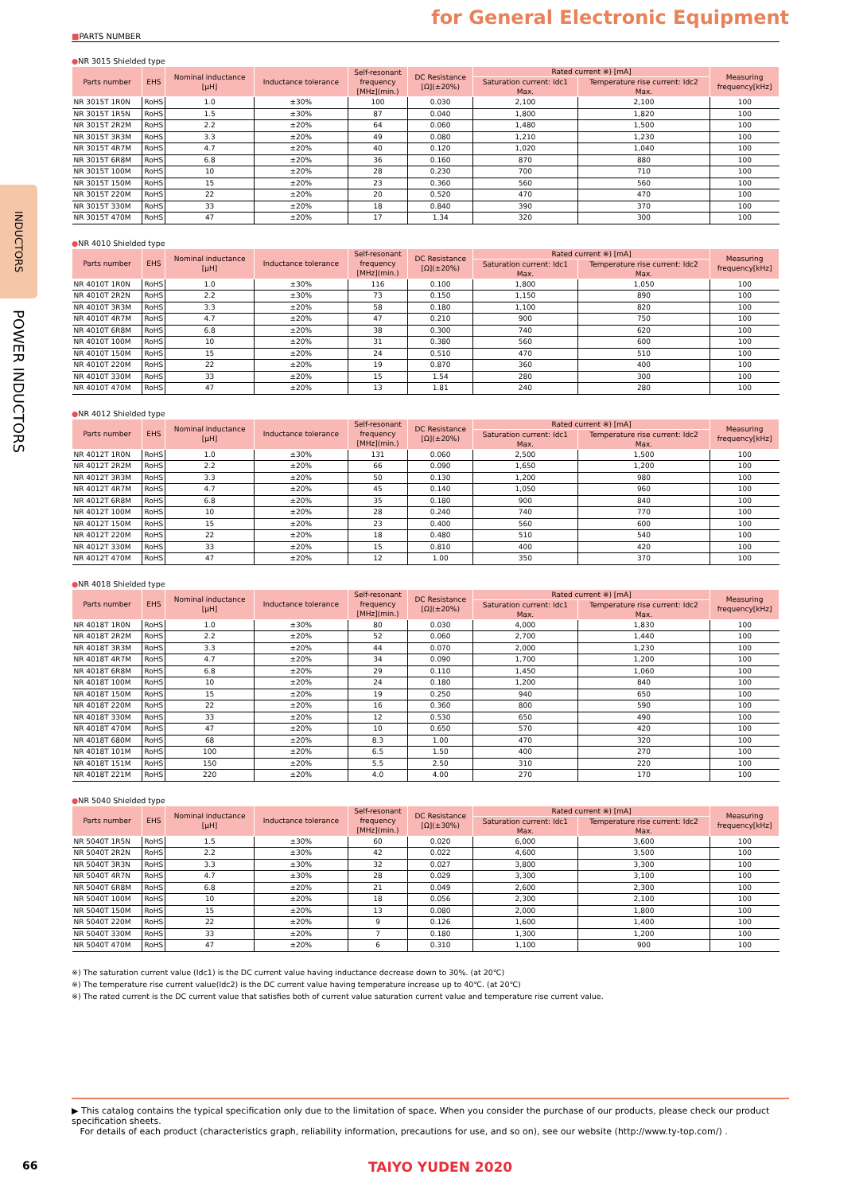INDUCTORS
POWER INDUCTORS
for General Electronic Equipment
■PARTS NUMBER
●NR 3015 Shielded type
| Parts number | EHS | Nominal inductance [μH] | Inductance tolerance | Self-resonant frequency [MHz](min.) | DC Resistance [Ω](±20%) | Rated current ※) [mA] | | Measuring frequency[kHz] |
| --- | --- | --- | --- | --- | --- | --- | --- | --- |
| | | | | | | Saturation current: Idc1 Max. | Temperature rise current: Idc2 Max. | |
| NR 3015T 1R0N | RoHS | 1.0 | ±30% | 100 | 0.030 | 2,100 | 2,100 | 100 |
| NR 3015T 1R5N | RoHS | 1.5 | ±30% | 87 | 0.040 | 1,800 | 1,820 | 100 |
| NR 3015T 2R2M | RoHS | 2.2 | ±20% | 64 | 0.060 | 1,480 | 1,500 | 100 |
| NR 3015T 3R3M | RoHS | 3.3 | ±20% | 49 | 0.080 | 1,210 | 1,230 | 100 |
| NR 3015T 4R7M | RoHS | 4.7 | ±20% | 40 | 0.120 | 1,020 | 1,040 | 100 |
| NR 3015T 6R8M | RoHS | 6.8 | ±20% | 36 | 0.160 | 870 | 880 | 100 |
| NR 3015T 100M | RoHS | 10 | ±20% | 28 | 0.230 | 700 | 710 | 100 |
| NR 3015T 150M | RoHS | 15 | ±20% | 23 | 0.360 | 560 | 560 | 100 |
| NR 3015T 220M | RoHS | 22 | ±20% | 20 | 0.520 | 470 | 470 | 100 |
| NR 3015T 330M | RoHS | 33 | ±20% | 18 | 0.840 | 390 | 370 | 100 |
| NR 3015T 470M | RoHS | 47 | ±20% | 17 | 1.34 | 320 | 300 | 100 |
●NR 4010 Shielded type
| Parts number | EHS | Nominal inductance [μH] | Inductance tolerance | Self-resonant frequency [MHz](min.) | DC Resistance [Ω](±20%) | Rated current ※) [mA] | | Measuring frequency[kHz] |
| --- | --- | --- | --- | --- | --- | --- | --- | --- |
| | | | | | | Saturation current: Idc1 Max. | Temperature rise current: Idc2 Max. | |
| NR 4010T 1R0N | RoHS | 1.0 | ±30% | 116 | 0.100 | 1,800 | 1,050 | 100 |
| NR 4010T 2R2N | RoHS | 2.2 | ±30% | 73 | 0.150 | 1,150 | 890 | 100 |
| NR 4010T 3R3M | RoHS | 3.3 | ±20% | 58 | 0.180 | 1,100 | 820 | 100 |
| NR 4010T 4R7M | RoHS | 4.7 | ±20% | 47 | 0.210 | 900 | 750 | 100 |
| NR 4010T 6R8M | RoHS | 6.8 | ±20% | 38 | 0.300 | 740 | 620 | 100 |
| NR 4010T 100M | RoHS | 10 | ±20% | 31 | 0.380 | 560 | 600 | 100 |
| NR 4010T 150M | RoHS | 15 | ±20% | 24 | 0.510 | 470 | 510 | 100 |
| NR 4010T 220M | RoHS | 22 | ±20% | 19 | 0.870 | 360 | 400 | 100 |
| NR 4010T 330M | RoHS | 33 | ±20% | 15 | 1.54 | 280 | 300 | 100 |
| NR 4010T 470M | RoHS | 47 | ±20% | 13 | 1.81 | 240 | 280 | 100 |
●NR 4012 Shielded type
| Parts number | EHS | Nominal inductance [μH] | Inductance tolerance | Self-resonant frequency [MHz](min.) | DC Resistance [Ω](±20%) | Rated current ※) [mA] | | Measuring frequency[kHz] |
| --- | --- | --- | --- | --- | --- | --- | --- | --- |
| | | | | | | Saturation current: Idc1 Max. | Temperature rise current: Idc2 Max. | |
| NR 4012T 1R0N | RoHS | 1.0 | ±30% | 131 | 0.060 | 2,500 | 1,500 | 100 |
| NR 4012T 2R2M | RoHS | 2.2 | ±20% | 66 | 0.090 | 1,650 | 1,200 | 100 |
| NR 4012T 3R3M | RoHS | 3.3 | ±20% | 50 | 0.130 | 1,200 | 980 | 100 |
| NR 4012T 4R7M | RoHS | 4.7 | ±20% | 45 | 0.140 | 1,050 | 960 | 100 |
| NR 4012T 6R8M | RoHS | 6.8 | ±20% | 35 | 0.180 | 900 | 840 | 100 |
| NR 4012T 100M | RoHS | 10 | ±20% | 28 | 0.240 | 740 | 770 | 100 |
| NR 4012T 150M | RoHS | 15 | ±20% | 23 | 0.400 | 560 | 600 | 100 |
| NR 4012T 220M | RoHS | 22 | ±20% | 18 | 0.480 | 510 | 540 | 100 |
| NR 4012T 330M | RoHS | 33 | ±20% | 15 | 0.810 | 400 | 420 | 100 |
| NR 4012T 470M | RoHS | 47 | ±20% | 12 | 1.00 | 350 | 370 | 100 |
●NR 4018 Shielded type
| Parts number | EHS | Nominal inductance [μH] | Inductance tolerance | Self-resonant frequency [MHz](min.) | DC Resistance [Ω](±20%) | Rated current ※) [mA] | | Measuring frequency[kHz] |
| --- | --- | --- | --- | --- | --- | --- | --- | --- |
| | | | | | | Saturation current: Idc1 Max. | Temperature rise current: Idc2 Max. | |
| NR 4018T 1R0N | RoHS | 1.0 | ±30% | 80 | 0.030 | 4,000 | 1,830 | 100 |
| NR 4018T 2R2M | RoHS | 2.2 | ±20% | 52 | 0.060 | 2,700 | 1,440 | 100 |
| NR 4018T 3R3M | RoHS | 3.3 | ±20% | 44 | 0.070 | 2,000 | 1,230 | 100 |
| NR 4018T 4R7M | RoHS | 4.7 | ±20% | 34 | 0.090 | 1,700 | 1,200 | 100 |
| NR 4018T 6R8M | RoHS | 6.8 | ±20% | 29 | 0.110 | 1,450 | 1,060 | 100 |
| NR 4018T 100M | RoHS | 10 | ±20% | 24 | 0.180 | 1,200 | 840 | 100 |
| NR 4018T 150M | RoHS | 15 | ±20% | 19 | 0.250 | 940 | 650 | 100 |
| NR 4018T 220M | RoHS | 22 | ±20% | 16 | 0.360 | 800 | 590 | 100 |
| NR 4018T 330M | RoHS | 33 | ±20% | 12 | 0.530 | 650 | 490 | 100 |
| NR 4018T 470M | RoHS | 47 | ±20% | 10 | 0.650 | 570 | 420 | 100 |
| NR 4018T 680M | RoHS | 68 | ±20% | 8.3 | 1.00 | 470 | 320 | 100 |
| NR 4018T 101M | RoHS | 100 | ±20% | 6.5 | 1.50 | 400 | 270 | 100 |
| NR 4018T 151M | RoHS | 150 | ±20% | 5.5 | 2.50 | 310 | 220 | 100 |
| NR 4018T 221M | RoHS | 220 | ±20% | 4.0 | 4.00 | 270 | 170 | 100 |
●NR 5040 Shielded type
| Parts number | EHS | Nominal inductance [μH] | Inductance tolerance | Self-resonant frequency [MHz](min.) | DC Resistance [Ω](±30%) | Rated current ※) [mA] | | Measuring frequency[kHz] |
| --- | --- | --- | --- | --- | --- | --- | --- | --- |
| | | | | | | Saturation current: Idc1 Max. | Temperature rise current: Idc2 Max. | |
| NR 5040T 1R5N | RoHS | 1.5 | ±30% | 60 | 0.020 | 6,000 | 3,600 | 100 |
| NR 5040T 2R2N | RoHS | 2.2 | ±30% | 42 | 0.022 | 4,600 | 3,500 | 100 |
| NR 5040T 3R3N | RoHS | 3.3 | ±30% | 32 | 0.027 | 3,800 | 3,300 | 100 |
| NR 5040T 4R7N | RoHS | 4.7 | ±30% | 28 | 0.029 | 3,300 | 3,100 | 100 |
| NR 5040T 6R8M | RoHS | 6.8 | ±20% | 21 | 0.049 | 2,600 | 2,300 | 100 |
| NR 5040T 100M | RoHS | 10 | ±20% | 18 | 0.056 | 2,300 | 2,100 | 100 |
| NR 5040T 150M | RoHS | 15 | ±20% | 13 | 0.080 | 2,000 | 1,800 | 100 |
| NR 5040T 220M | RoHS | 22 | ±20% | 9 | 0.126 | 1,600 | 1,400 | 100 |
| NR 5040T 330M | RoHS | 33 | ±20% | 7 | 0.180 | 1,300 | 1,200 | 100 |
| NR 5040T 470M | RoHS | 47 | ±20% | 6 | 0.310 | 1,100 | 900 | 100 |
※) The saturation current value (Idc1) is the DC current value having inductance decrease down to 30%. (at 20℃)
※) The temperature rise current value(Idc2) is the DC current value having temperature increase up to 40℃. (at 20℃)
※) The rated current is the DC current value that satisfies both of current value saturation current value and temperature rise current value.
▶ This catalog contains the typical specification only due to the limitation of space. When you consider the purchase of our products, please check our product specification sheets.
For details of each product (characteristics graph, reliability information, precautions for use, and so on), see our website (http://www.ty-top.com/) .
66
TAIYO YUDEN 2020